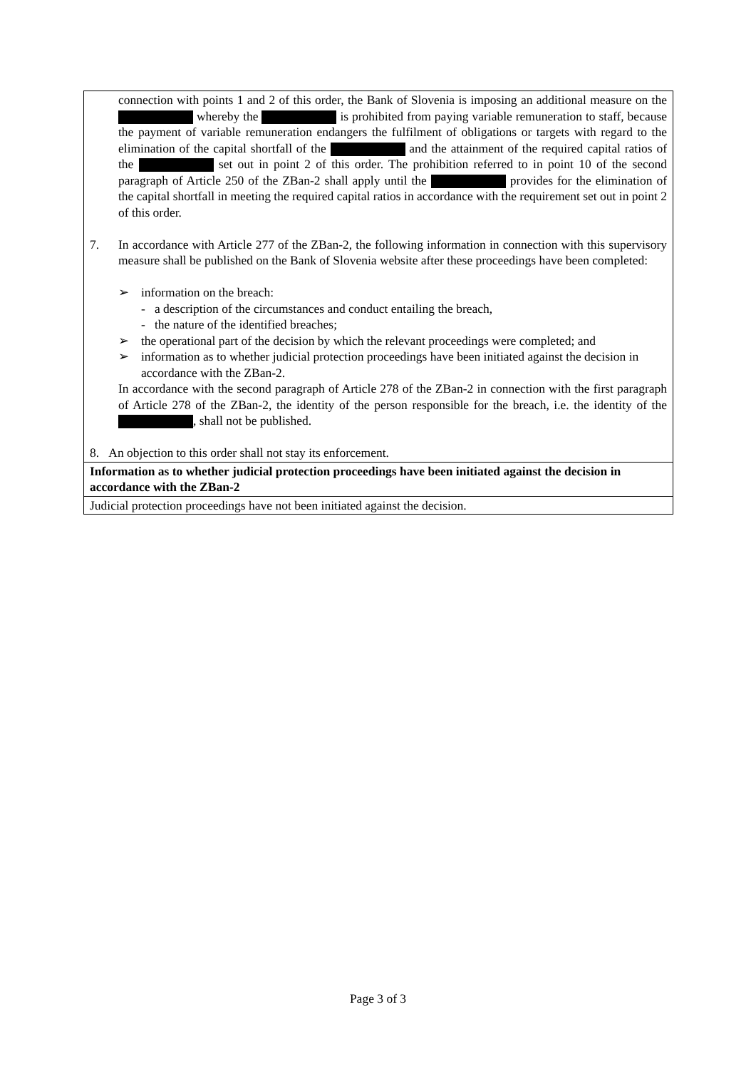| connection with points 1 and 2 of this order, the Bank of Slovenia is imposing an additional measure on the whereby the is prohibited from paying variable remuneration to staff, because the payment of variable remuneration endangers the fulfilment of obligations or targets with regard to the elimination of the capital shortfall of the and the attainment of the required capital ratios of the set out in point 2 of this order. The prohibition referred to in point 10 of the second paragraph of Article 250 of the ZBan-2 shall apply until the provides for the elimination of the capital shortfall in meeting the required capital ratios in accordance with the requirement set out in point 2 of this order. 7. In accordance with Article 277 of the ZBan-2, the following information in connection with this supervisory measure shall be published on the Bank of Slovenia website after these proceedings have been completed: ➢ information on the breach: - a description of the circumstances and conduct entailing the breach, - the nature of the identified breaches; ➢ the operational part of the decision by which the relevant proceedings were completed; and ➢ information as to whether judicial protection proceedings have been initiated against the decision in accordance with the ZBan-2. In accordance with the second paragraph of Article 278 of the ZBan-2 in connection with the first paragraph of Article 278 of the ZBan-2, the identity of the person responsible for the breach, i.e. the identity of the , shall not be published. 8. An objection to this order shall not stay its enforcement. |
| Information as to whether judicial protection proceedings have been initiated against the decision in accordance with the ZBan-2 |
| Judicial protection proceedings have not been initiated against the decision. |
Page 3 of 3